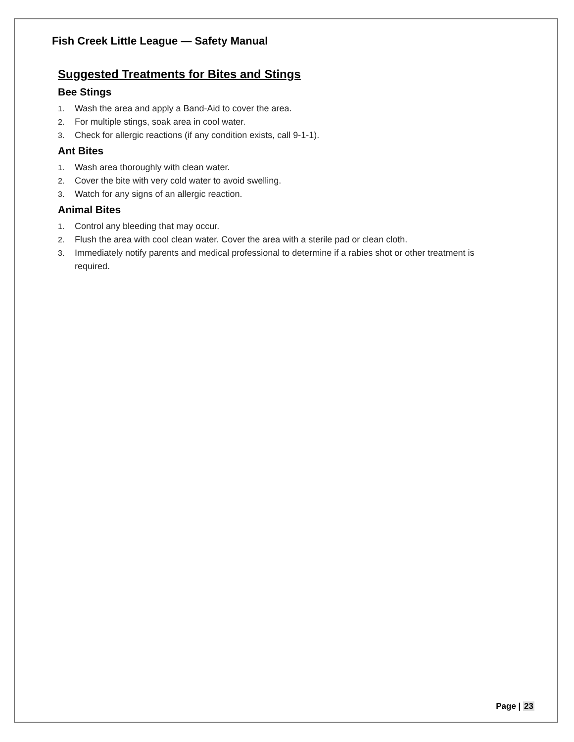Fish Creek Little League — Safety Manual
Suggested Treatments for Bites and Stings
Bee Stings
1. Wash the area and apply a Band-Aid to cover the area.
2. For multiple stings, soak area in cool water.
3. Check for allergic reactions (if any condition exists, call 9-1-1).
Ant Bites
1. Wash area thoroughly with clean water.
2. Cover the bite with very cold water to avoid swelling.
3. Watch for any signs of an allergic reaction.
Animal Bites
1. Control any bleeding that may occur.
2. Flush the area with cool clean water. Cover the area with a sterile pad or clean cloth.
3. Immediately notify parents and medical professional to determine if a rabies shot or other treatment is required.
Page | 23